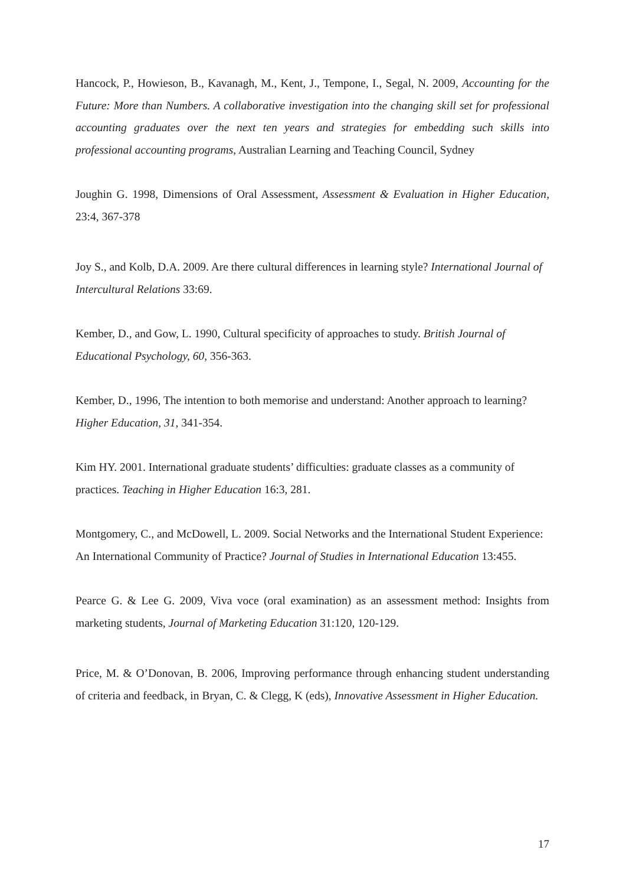Hancock, P., Howieson, B., Kavanagh, M., Kent, J., Tempone, I., Segal, N. 2009, Accounting for the Future: More than Numbers. A collaborative investigation into the changing skill set for professional accounting graduates over the next ten years and strategies for embedding such skills into professional accounting programs, Australian Learning and Teaching Council, Sydney
Joughin G. 1998, Dimensions of Oral Assessment, Assessment & Evaluation in Higher Education, 23:4, 367-378
Joy S., and Kolb, D.A. 2009. Are there cultural differences in learning style? International Journal of Intercultural Relations 33:69.
Kember, D., and Gow, L. 1990, Cultural specificity of approaches to study. British Journal of Educational Psychology, 60, 356-363.
Kember, D., 1996, The intention to both memorise and understand: Another approach to learning? Higher Education, 31, 341-354.
Kim HY. 2001. International graduate students’ difficulties: graduate classes as a community of practices. Teaching in Higher Education 16:3, 281.
Montgomery, C., and McDowell, L. 2009. Social Networks and the International Student Experience: An International Community of Practice? Journal of Studies in International Education 13:455.
Pearce G. & Lee G. 2009, Viva voce (oral examination) as an assessment method: Insights from marketing students, Journal of Marketing Education 31:120, 120-129.
Price, M. & O’Donovan, B. 2006, Improving performance through enhancing student understanding of criteria and feedback, in Bryan, C. & Clegg, K (eds), Innovative Assessment in Higher Education.
17